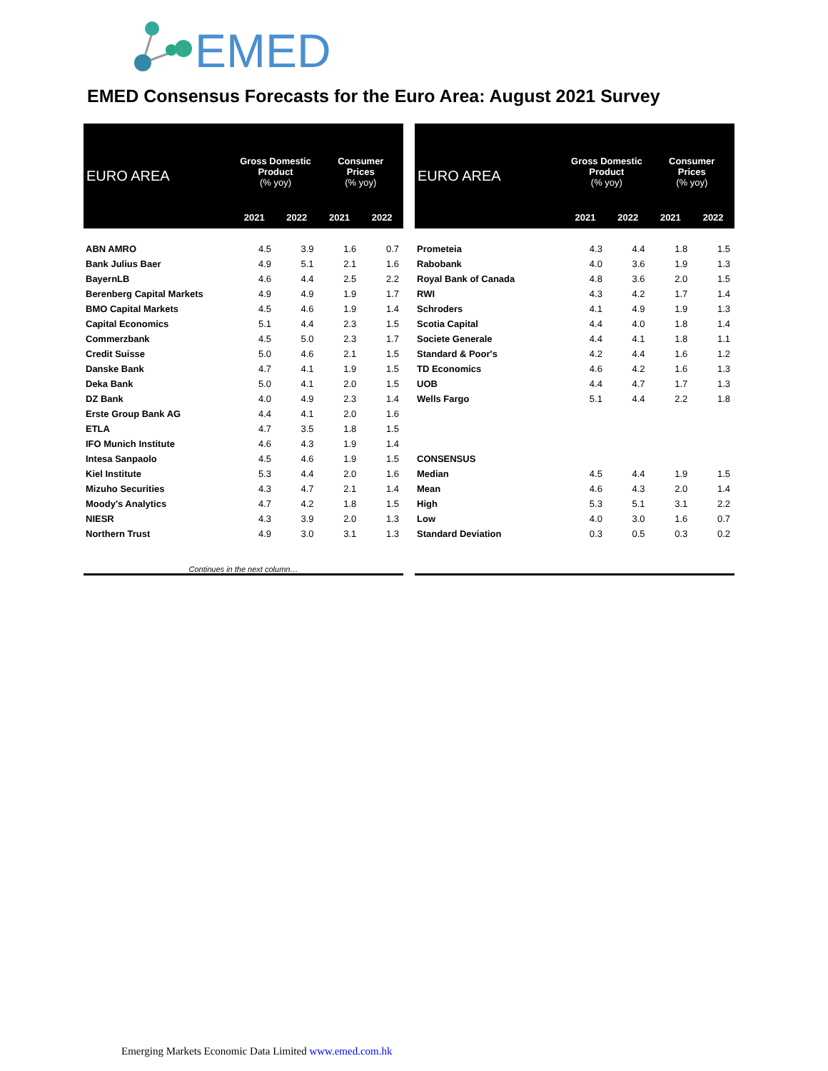EMED
EMED Consensus Forecasts for the Euro Area: August 2021 Survey
| EURO AREA | Gross Domestic Product (% yoy) | | Consumer Prices (% yoy) | |
| --- | --- | --- | --- | --- |
| | 2021 | 2022 | 2021 | 2022 |
| ABN AMRO | 4.5 | 3.9 | 1.6 | 0.7 |
| Bank Julius Baer | 4.9 | 5.1 | 2.1 | 1.6 |
| BayernLB | 4.6 | 4.4 | 2.5 | 2.2 |
| Berenberg Capital Markets | 4.9 | 4.9 | 1.9 | 1.7 |
| BMO Capital Markets | 4.5 | 4.6 | 1.9 | 1.4 |
| Capital Economics | 5.1 | 4.4 | 2.3 | 1.5 |
| Commerzbank | 4.5 | 5.0 | 2.3 | 1.7 |
| Credit Suisse | 5.0 | 4.6 | 2.1 | 1.5 |
| Danske Bank | 4.7 | 4.1 | 1.9 | 1.5 |
| Deka Bank | 5.0 | 4.1 | 2.0 | 1.5 |
| DZ Bank | 4.0 | 4.9 | 2.3 | 1.4 |
| Erste Group Bank AG | 4.4 | 4.1 | 2.0 | 1.6 |
| ETLA | 4.7 | 3.5 | 1.8 | 1.5 |
| IFO Munich Institute | 4.6 | 4.3 | 1.9 | 1.4 |
| Intesa Sanpaolo | 4.5 | 4.6 | 1.9 | 1.5 |
| Kiel Institute | 5.3 | 4.4 | 2.0 | 1.6 |
| Mizuho Securities | 4.3 | 4.7 | 2.1 | 1.4 |
| Moody's Analytics | 4.7 | 4.2 | 1.8 | 1.5 |
| NIESR | 4.3 | 3.9 | 2.0 | 1.3 |
| Northern Trust | 4.9 | 3.0 | 3.1 | 1.3 |
| Continues in the next column… | | | | |
| EURO AREA | Gross Domestic Product (% yoy) | | Consumer Prices (% yoy) | |
| --- | --- | --- | --- | --- |
| | 2021 | 2022 | 2021 | 2022 |
| Prometeia | 4.3 | 4.4 | 1.8 | 1.5 |
| Rabobank | 4.0 | 3.6 | 1.9 | 1.3 |
| Royal Bank of Canada | 4.8 | 3.6 | 2.0 | 1.5 |
| RWI | 4.3 | 4.2 | 1.7 | 1.4 |
| Schroders | 4.1 | 4.9 | 1.9 | 1.3 |
| Scotia Capital | 4.4 | 4.0 | 1.8 | 1.4 |
| Societe Generale | 4.4 | 4.1 | 1.8 | 1.1 |
| Standard & Poor's | 4.2 | 4.4 | 1.6 | 1.2 |
| TD Economics | 4.6 | 4.2 | 1.6 | 1.3 |
| UOB | 4.4 | 4.7 | 1.7 | 1.3 |
| Wells Fargo | 5.1 | 4.4 | 2.2 | 1.8 |
| CONSENSUS | | | | |
| Median | 4.5 | 4.4 | 1.9 | 1.5 |
| Mean | 4.6 | 4.3 | 2.0 | 1.4 |
| High | 5.3 | 5.1 | 3.1 | 2.2 |
| Low | 4.0 | 3.0 | 1.6 | 0.7 |
| Standard Deviation | 0.3 | 0.5 | 0.3 | 0.2 |
Emerging Markets Economic Data Limited www.emed.com.hk